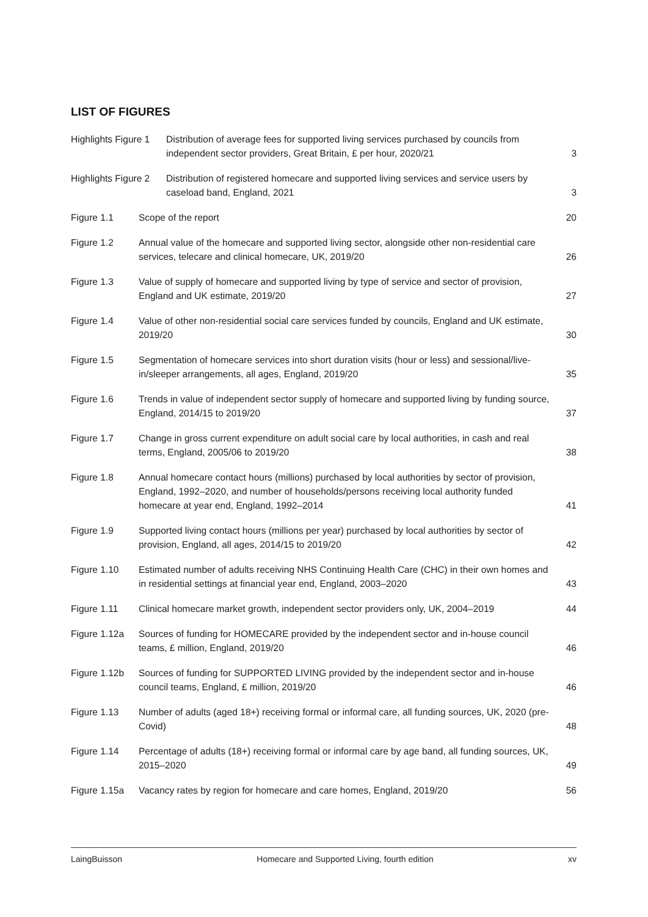LIST OF FIGURES
Highlights Figure 1
Distribution of average fees for supported living services purchased by councils from independent sector providers, Great Britain, £ per hour, 2020/21
3
Highlights Figure 2
Distribution of registered homecare and supported living services and service users by caseload band, England, 2021
3
Figure 1.1 Scope of the report 20
Figure 1.2 Annual value of the homecare and supported living sector, alongside other non-residential care services, telecare and clinical homecare, UK, 2019/20
26
Figure 1.3 Value of supply of homecare and supported living by type of service and sector of provision, England and UK estimate, 2019/20
27
Figure 1.4 Value of other non-residential social care services funded by councils, England and UK estimate, 2019/20
30
Figure 1.5 Segmentation of homecare services into short duration visits (hour or less) and sessional/live-in/sleeper arrangements, all ages, England, 2019/20
35
Figure 1.6 Trends in value of independent sector supply of homecare and supported living by funding source, England, 2014/15 to 2019/20
37
Figure 1.7 Change in gross current expenditure on adult social care by local authorities, in cash and real terms, England, 2005/06 to 2019/20
38
Figure 1.8 Annual homecare contact hours (millions) purchased by local authorities by sector of provision, England, 1992–2020, and number of households/persons receiving local authority funded homecare at year end, England, 1992–2014
41
Figure 1.9 Supported living contact hours (millions per year) purchased by local authorities by sector of provision, England, all ages, 2014/15 to 2019/20
42
Figure 1.10 Estimated number of adults receiving NHS Continuing Health Care (CHC) in their own homes and in residential settings at financial year end, England, 2003–2020
43
Figure 1.11 Clinical homecare market growth, independent sector providers only, UK, 2004–2019
44
Figure 1.12a
Sources of funding for HOMECARE provided by the independent sector and in-house council teams, £ million, England, 2019/20
46
Figure 1.12b
Sources of funding for SUPPORTED LIVING provided by the independent sector and in-house council teams, England, £ million, 2019/20
46
Figure 1.13 Number of adults (aged 18+) receiving formal or informal care, all funding sources, UK, 2020 (pre-Covid)
48
Figure 1.14 Percentage of adults (18+) receiving formal or informal care by age band, all funding sources, UK, 2015–2020
49
Figure 1.15a
Vacancy rates by region for homecare and care homes, England, 2019/20
56
LaingBuisson Homecare and Supported Living, fourth edition xv